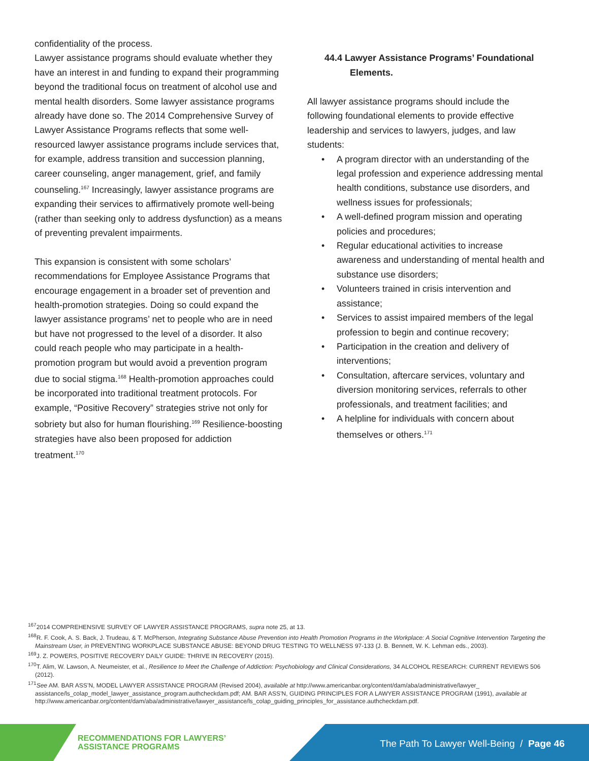confidentiality of the process.
Lawyer assistance programs should evaluate whether they have an interest in and funding to expand their programming beyond the traditional focus on treatment of alcohol use and mental health disorders. Some lawyer assistance programs already have done so. The 2014 Comprehensive Survey of Lawyer Assistance Programs reflects that some well-resourced lawyer assistance programs include services that, for example, address transition and succession planning, career counseling, anger management, grief, and family counseling.<sup>167</sup> Increasingly, lawyer assistance programs are expanding their services to affirmatively promote well-being (rather than seeking only to address dysfunction) as a means of preventing prevalent impairments.
This expansion is consistent with some scholars’ recommendations for Employee Assistance Programs that encourage engagement in a broader set of prevention and health-promotion strategies. Doing so could expand the lawyer assistance programs’ net to people who are in need but have not progressed to the level of a disorder. It also could reach people who may participate in a health-promotion program but would avoid a prevention program due to social stigma.<sup>168</sup> Health-promotion approaches could be incorporated into traditional treatment protocols. For example, “Positive Recovery” strategies strive not only for sobriety but also for human flourishing.<sup>169</sup> Resilience-boosting strategies have also been proposed for addiction treatment.<sup>170</sup>
44.4 Lawyer Assistance Programs’ Foundational
Elements.
All lawyer assistance programs should include the following foundational elements to provide effective leadership and services to lawyers, judges, and law students:
• A program director with an understanding of the legal profession and experience addressing mental health conditions, substance use disorders, and wellness issues for professionals;
• A well-defined program mission and operating policies and procedures;
• Regular educational activities to increase awareness and understanding of mental health and substance use disorders;
• Volunteers trained in crisis intervention and assistance;
• Services to assist impaired members of the legal profession to begin and continue recovery;
• Participation in the creation and delivery of interventions;
• Consultation, aftercare services, voluntary and diversion monitoring services, referrals to other professionals, and treatment facilities; and
• A helpline for individuals with concern about themselves or others.<sup>171</sup>
<sup>167</sup> 2014 COMPREHENSIVE SURVEY OF LAWYER ASSISTANCE PROGRAMS, supra note 25, at 13.
<sup>168</sup> R. F. Cook, A. S. Back, J. Trudeau, & T. McPherson, Integrating Substance Abuse Prevention into Health Promotion Programs in the Workplace: A Social Cognitive Intervention Targeting the Mainstream User, in PREVENTING WORKPLACE SUBSTANCE ABUSE: BEYOND DRUG TESTING TO WELLNESS 97-133 (J. B. Bennett, W. K. Lehman eds., 2003).
<sup>169</sup> J. Z. POWERS, POSITIVE RECOVERY DAILY GUIDE: THRIVE IN RECOVERY (2015).
<sup>170</sup> T. Alim, W. Lawson, A. Neumeister, et al., Resilience to Meet the Challenge of Addiction: Psychobiology and Clinical Considerations, 34 ALCOHOL RESEARCH: CURRENT REVIEWS 506 (2012).
<sup>171</sup> See AM. BAR ASS’N, MODEL LAWYER ASSISTANCE PROGRAM (Revised 2004), available at http://www.americanbar.org/content/dam/aba/administrative/lawyer_ assistance/ls_colap_model_lawyer_assistance_program.authcheckdam.pdf; AM. BAR ASS’N, GUIDING PRINCIPLES FOR A LAWYER ASSISTANCE PROGRAM (1991), available at http://www.americanbar.org/content/dam/aba/administrative/lawyer_assistance/ls_colap_guiding_principles_for_assistance.authcheckdam.pdf.
RECOMMENDATIONS FOR LAWYERS’
ASSISTANCE PROGRAMS
The Path To Lawyer Well-Being / Page 46